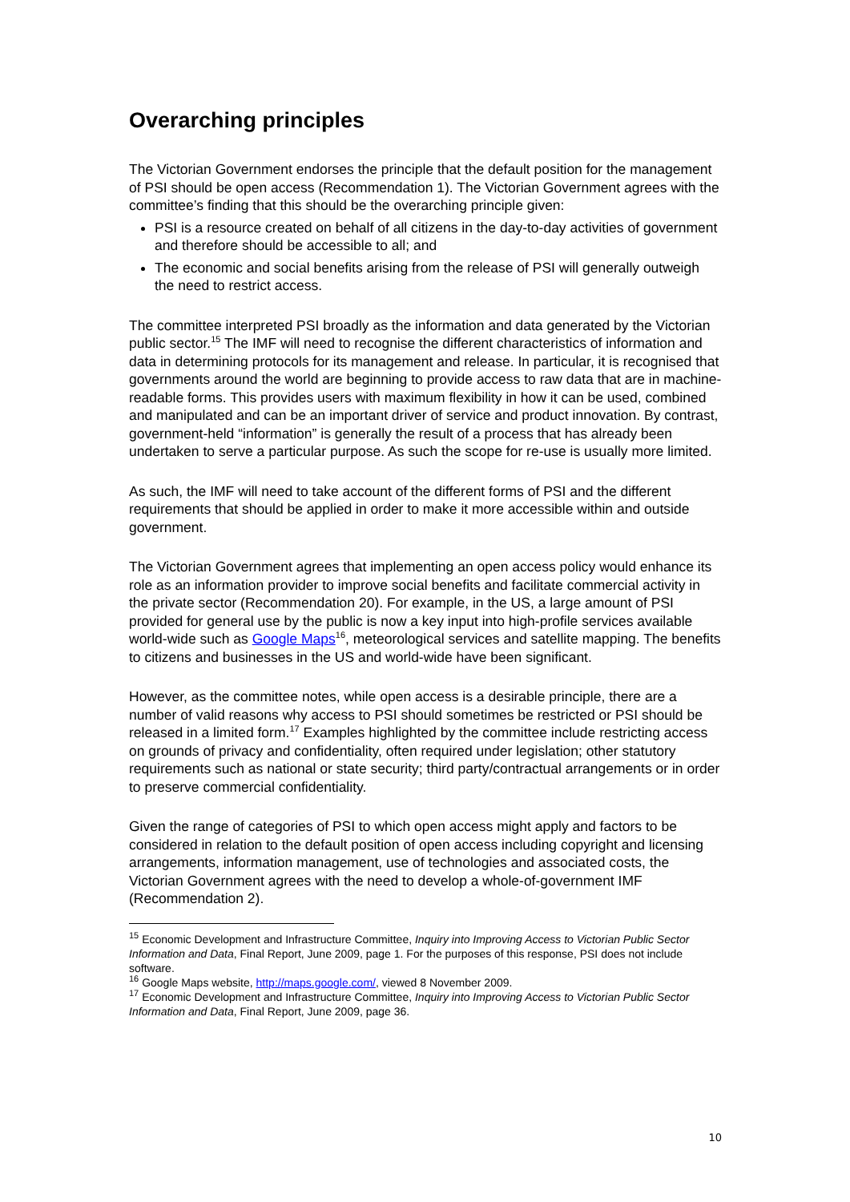Overarching principles
The Victorian Government endorses the principle that the default position for the management of PSI should be open access (Recommendation 1). The Victorian Government agrees with the committee’s finding that this should be the overarching principle given:
PSI is a resource created on behalf of all citizens in the day-to-day activities of government and therefore should be accessible to all; and
The economic and social benefits arising from the release of PSI will generally outweigh the need to restrict access.
The committee interpreted PSI broadly as the information and data generated by the Victorian public sector.<sup>15</sup> The IMF will need to recognise the different characteristics of information and data in determining protocols for its management and release. In particular, it is recognised that governments around the world are beginning to provide access to raw data that are in machine-readable forms. This provides users with maximum flexibility in how it can be used, combined and manipulated and can be an important driver of service and product innovation. By contrast, government-held “information” is generally the result of a process that has already been undertaken to serve a particular purpose. As such the scope for re-use is usually more limited.
As such, the IMF will need to take account of the different forms of PSI and the different requirements that should be applied in order to make it more accessible within and outside government.
The Victorian Government agrees that implementing an open access policy would enhance its role as an information provider to improve social benefits and facilitate commercial activity in the private sector (Recommendation 20). For example, in the US, a large amount of PSI provided for general use by the public is now a key input into high-profile services available world-wide such as Google Maps<sup>16</sup>, meteorological services and satellite mapping. The benefits to citizens and businesses in the US and world-wide have been significant.
However, as the committee notes, while open access is a desirable principle, there are a number of valid reasons why access to PSI should sometimes be restricted or PSI should be released in a limited form.<sup>17</sup> Examples highlighted by the committee include restricting access on grounds of privacy and confidentiality, often required under legislation; other statutory requirements such as national or state security; third party/contractual arrangements or in order to preserve commercial confidentiality.
Given the range of categories of PSI to which open access might apply and factors to be considered in relation to the default position of open access including copyright and licensing arrangements, information management, use of technologies and associated costs, the Victorian Government agrees with the need to develop a whole-of-government IMF (Recommendation 2).
<sup>15</sup> Economic Development and Infrastructure Committee, Inquiry into Improving Access to Victorian Public Sector Information and Data, Final Report, June 2009, page 1. For the purposes of this response, PSI does not include software.
<sup>16</sup> Google Maps website, http://maps.google.com/, viewed 8 November 2009.
<sup>17</sup> Economic Development and Infrastructure Committee, Inquiry into Improving Access to Victorian Public Sector Information and Data, Final Report, June 2009, page 36.
10